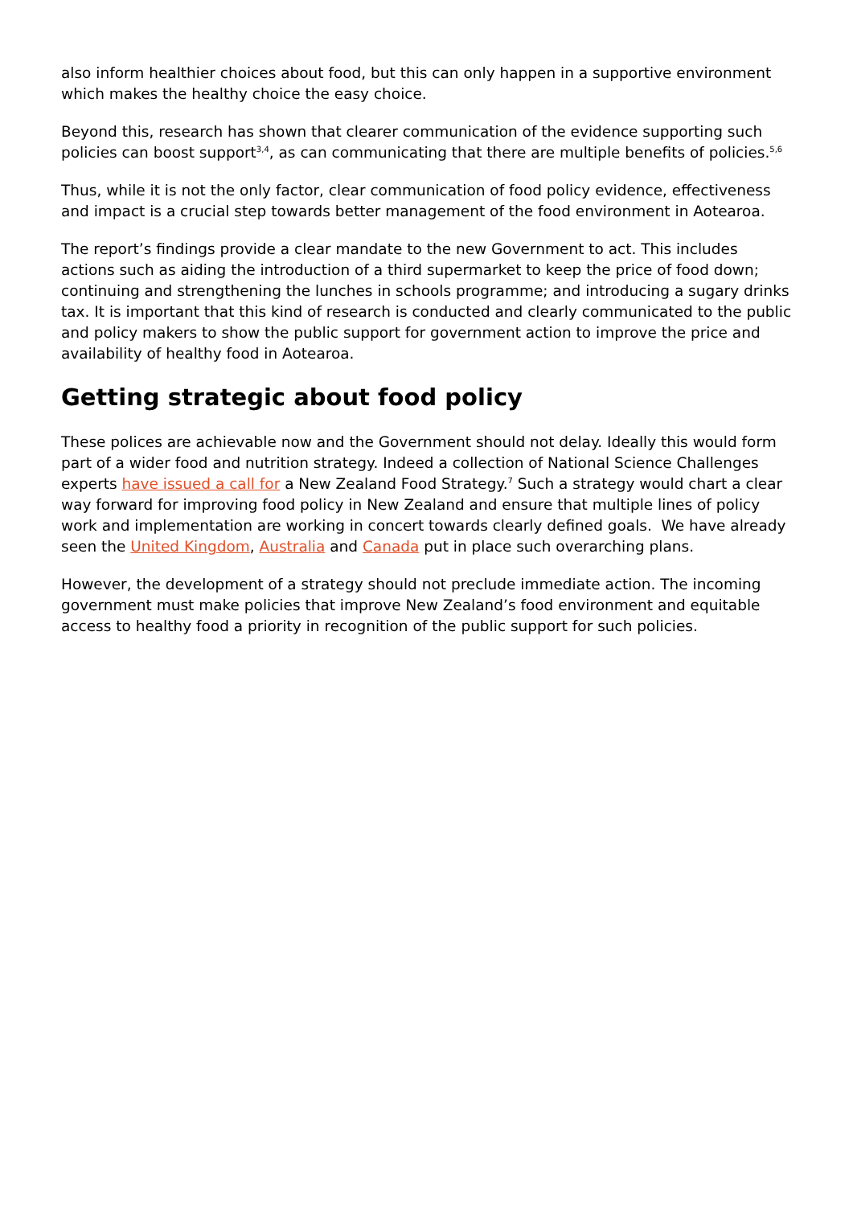also inform healthier choices about food, but this can only happen in a supportive environment which makes the healthy choice the easy choice.
Beyond this, research has shown that clearer communication of the evidence supporting such policies can boost support<sup>3,4</sup>, as can communicating that there are multiple benefits of policies.<sup>5,6</sup>
Thus, while it is not the only factor, clear communication of food policy evidence, effectiveness and impact is a crucial step towards better management of the food environment in Aotearoa.
The report’s findings provide a clear mandate to the new Government to act. This includes actions such as aiding the introduction of a third supermarket to keep the price of food down; continuing and strengthening the lunches in schools programme; and introducing a sugary drinks tax. It is important that this kind of research is conducted and clearly communicated to the public and policy makers to show the public support for government action to improve the price and availability of healthy food in Aotearoa.
Getting strategic about food policy
These polices are achievable now and the Government should not delay. Ideally this would form part of a wider food and nutrition strategy. Indeed a collection of National Science Challenges experts have issued a call for a New Zealand Food Strategy.<sup>7</sup> Such a strategy would chart a clear way forward for improving food policy in New Zealand and ensure that multiple lines of policy work and implementation are working in concert towards clearly defined goals. We have already seen the United Kingdom, Australia and Canada put in place such overarching plans.
However, the development of a strategy should not preclude immediate action. The incoming government must make policies that improve New Zealand’s food environment and equitable access to healthy food a priority in recognition of the public support for such policies.